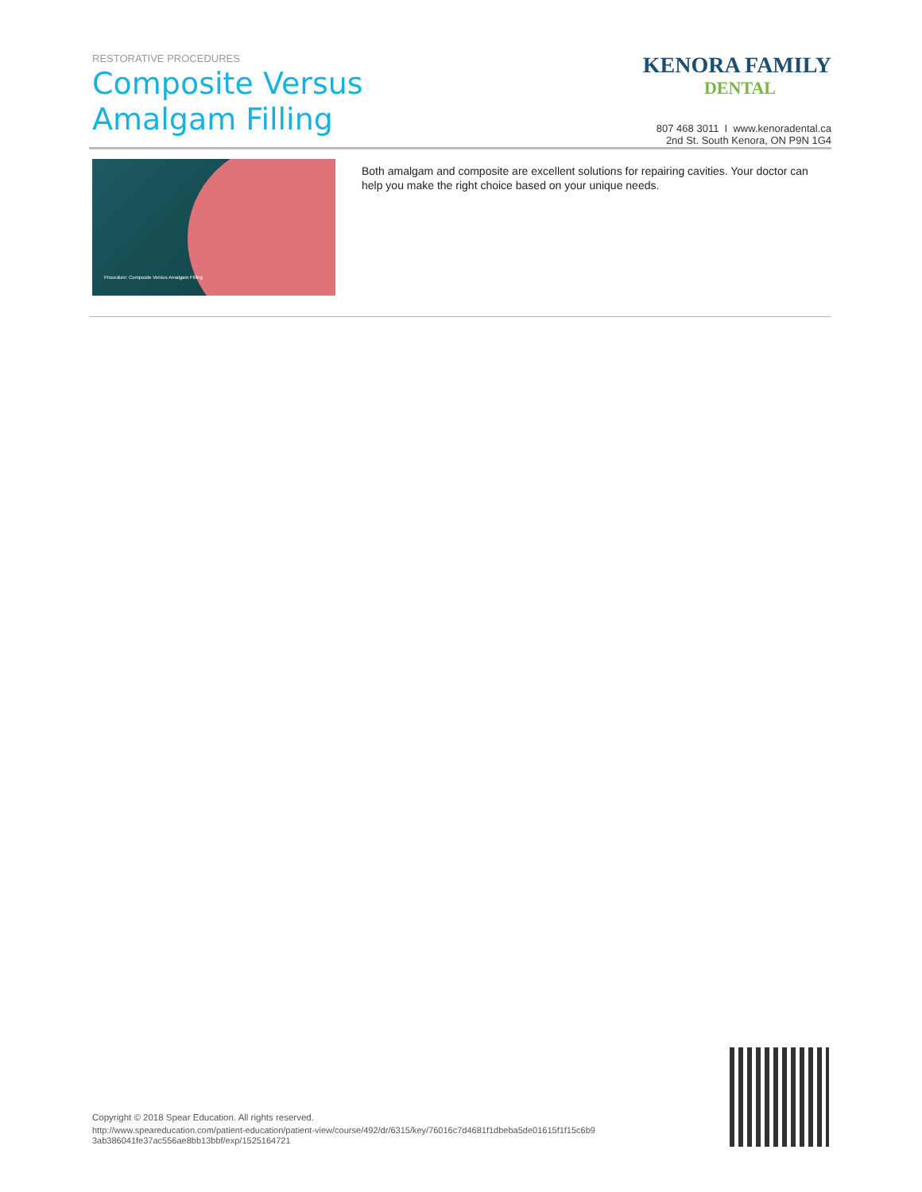RESTORATIVE PROCEDURES
Composite Versus
Amalgam Filling
KENORA FAMILY
DENTAL
807 468 3011 I www.kenoradental.ca
2nd St. South Kenora, ON P9N 1G4
Procedure: Composite Versus Amalgam Filling
Both amalgam and composite are excellent solutions for repairing cavities. Your doctor can help you make the right choice based on your unique needs.
Copyright © 2018 Spear Education. All rights reserved.
http://www.speareducation.com/patient-education/patient-view/course/492/dr/6315/key/76016c7d4681f1dbeba5de01615f1f15c6b9 3ab386041fe37ac556ae8bb13bbf/exp/1525164721